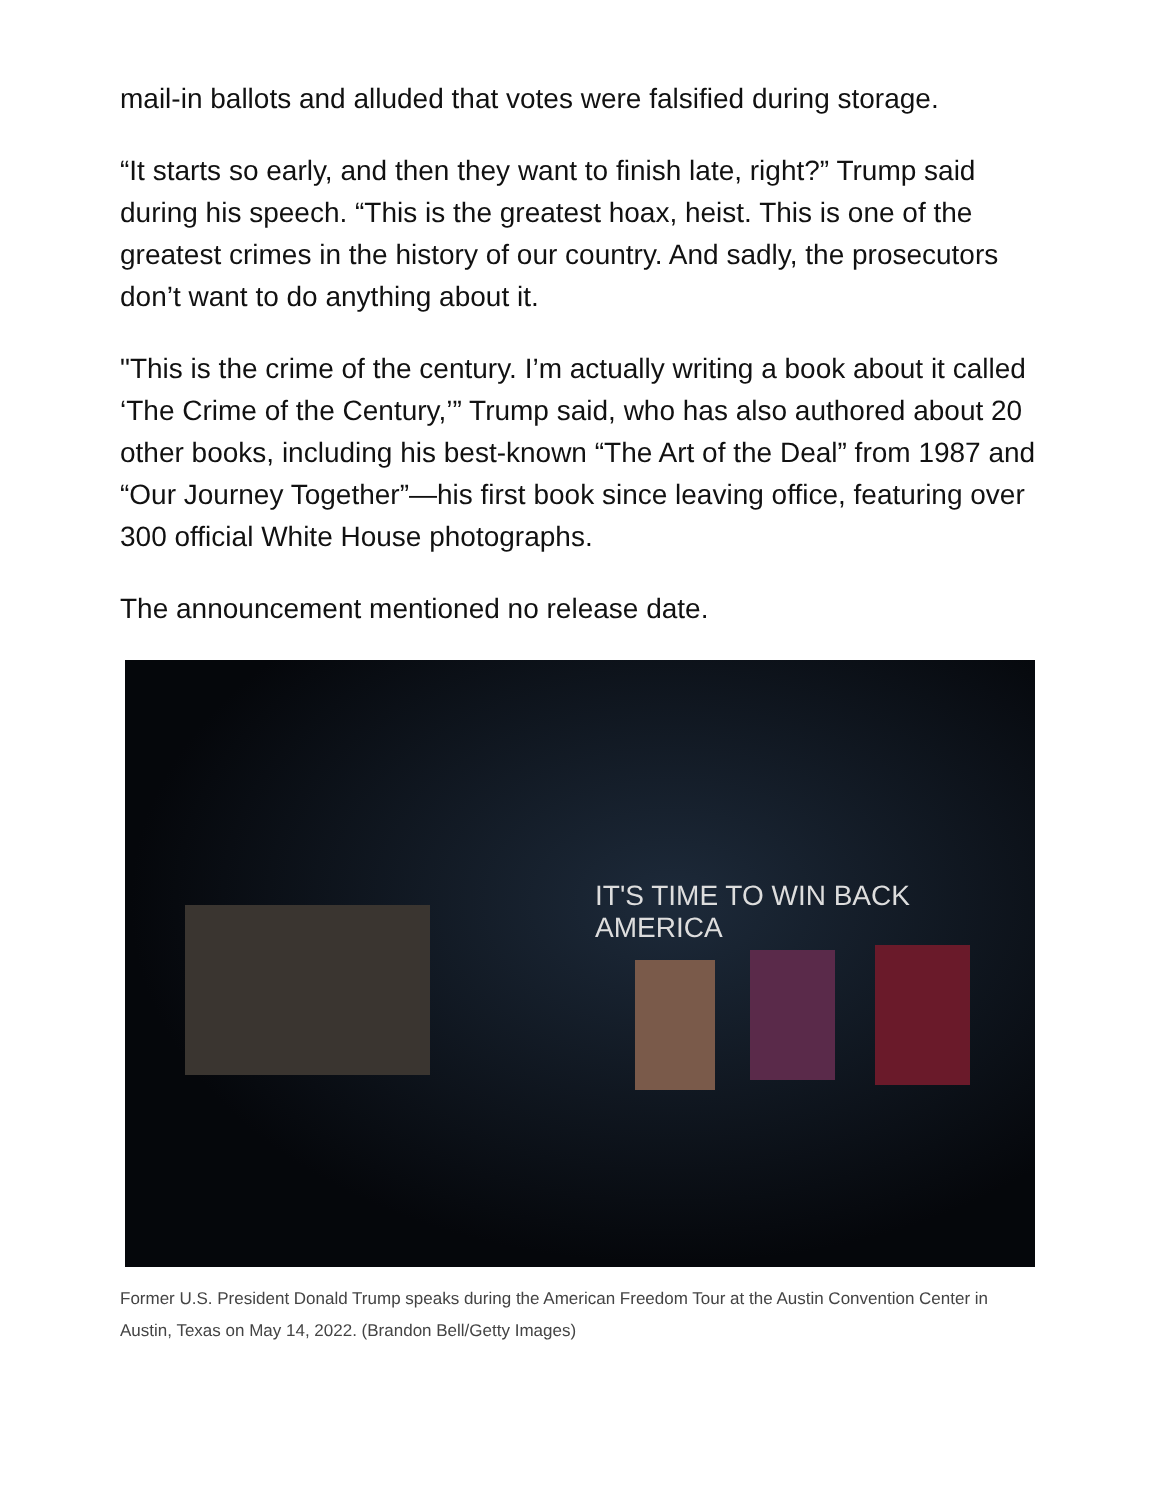mail-in ballots and alluded that votes were falsified during storage.
“It starts so early, and then they want to finish late, right?” Trump said during his speech. “This is the greatest hoax, heist. This is one of the greatest crimes in the history of our country. And sadly, the prosecutors don’t want to do anything about it.
"This is the crime of the century. I’m actually writing a book about it called ‘The Crime of the Century,’” Trump said, who has also authored about 20 other books, including his best-known “The Art of the Deal” from 1987 and “Our Journey Together”—his first book since leaving office, featuring over 300 official White House photographs.
The announcement mentioned no release date.
IT'S TIME TO WIN BACK AMERICA
Former U.S. President Donald Trump speaks during the American Freedom Tour at the Austin Convention Center in Austin, Texas on May 14, 2022. (Brandon Bell/Getty Images)